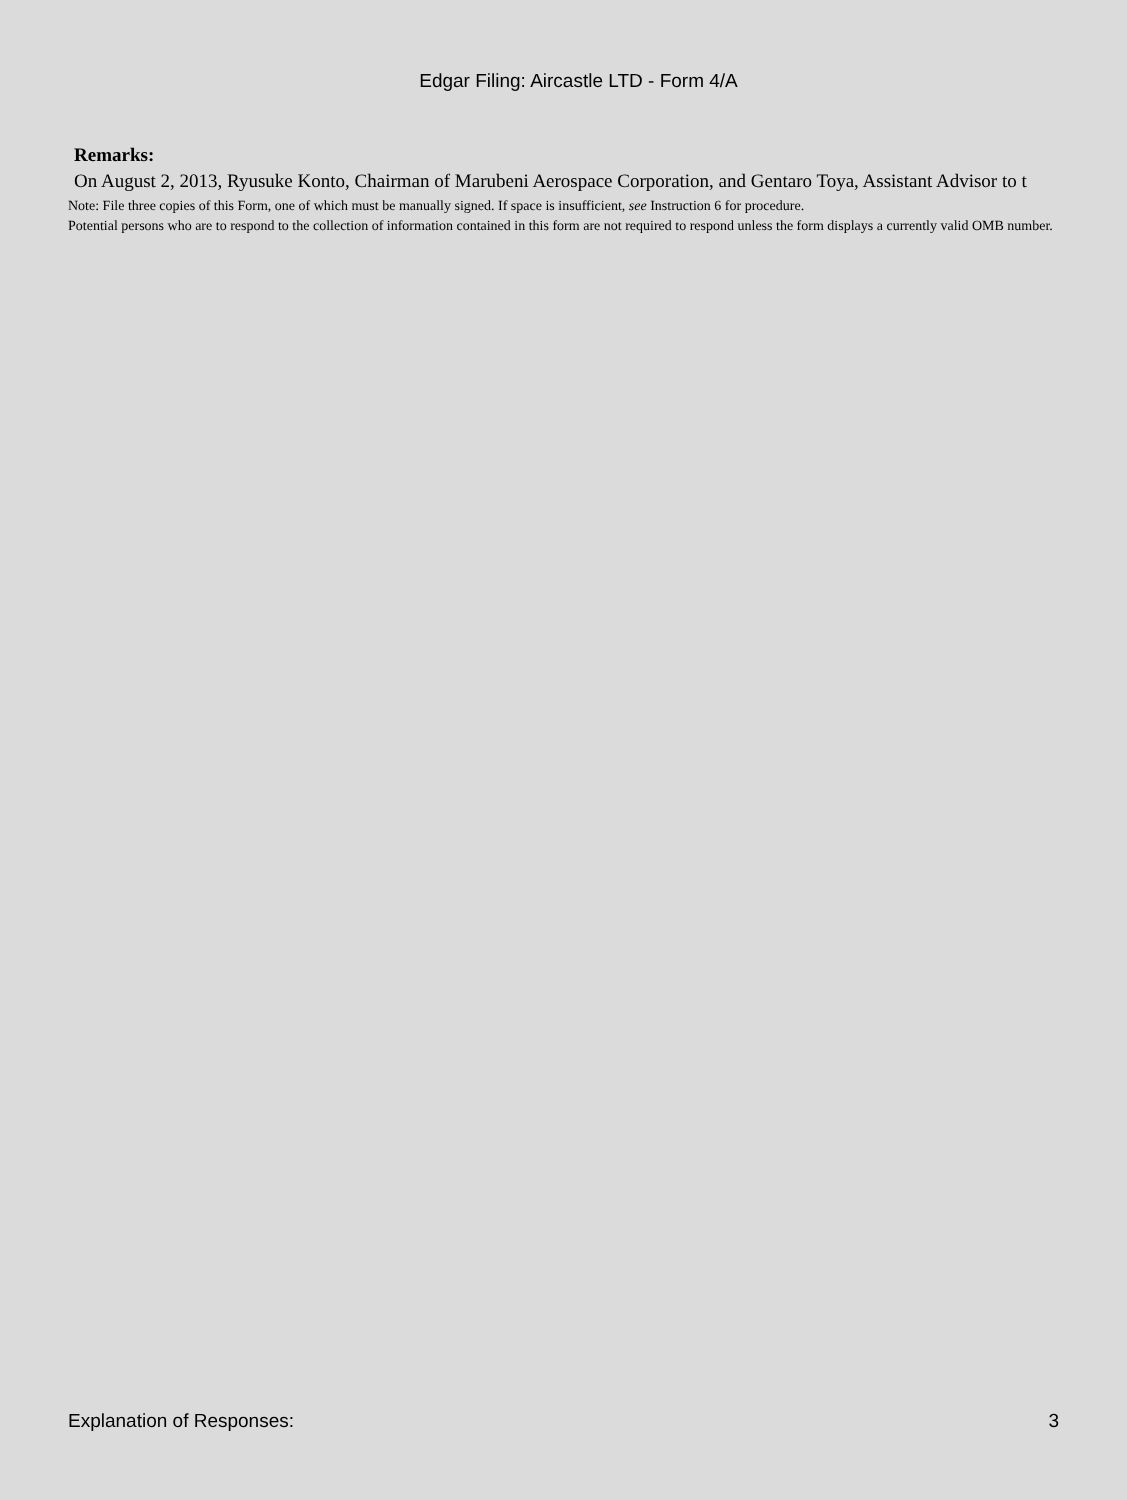Edgar Filing: Aircastle LTD - Form 4/A
Remarks:
On August 2, 2013, Ryusuke Konto, Chairman of Marubeni Aerospace Corporation, and Gentaro Toya, Assistant Advisor to t
Note: File three copies of this Form, one of which must be manually signed. If space is insufficient, see Instruction 6 for procedure.
Potential persons who are to respond to the collection of information contained in this form are not required to respond unless the form displays a currently valid OMB number.
Explanation of Responses: 3